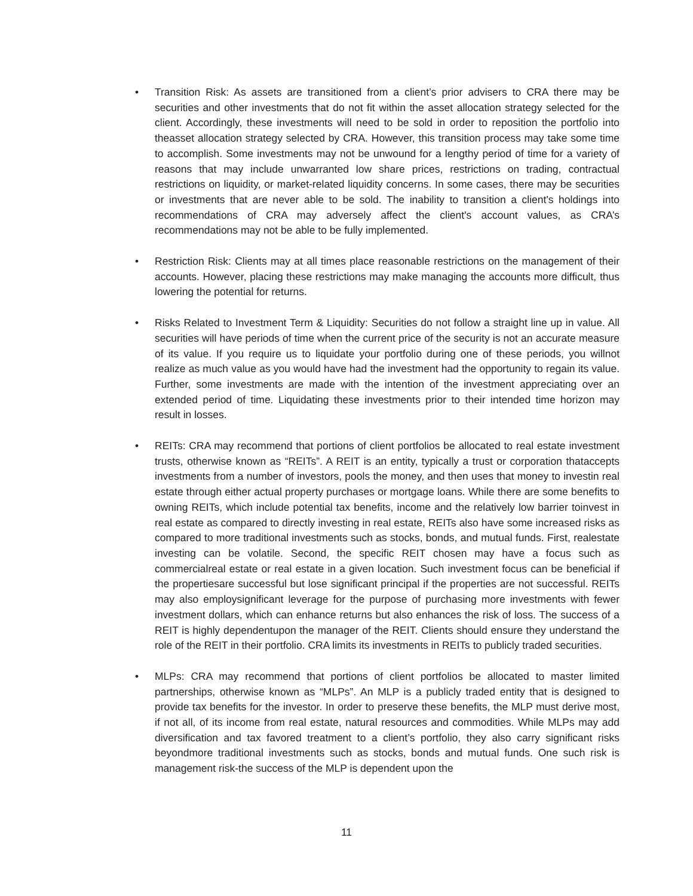• Transition Risk: As assets are transitioned from a client’s prior advisers to CRA there may be securities and other investments that do not fit within the asset allocation strategy selected for the client. Accordingly, these investments will need to be sold in order to reposition the portfolio into theasset allocation strategy selected by CRA. However, this transition process may take some time to accomplish. Some investments may not be unwound for a lengthy period of time for a variety of reasons that may include unwarranted low share prices, restrictions on trading, contractual restrictions on liquidity, or market-related liquidity concerns. In some cases, there may be securities or investments that are never able to be sold. The inability to transition a client's holdings into recommendations of CRA may adversely affect the client's account values, as CRA’s recommendations may not be able to be fully implemented.
• Restriction Risk: Clients may at all times place reasonable restrictions on the management of their accounts. However, placing these restrictions may make managing the accounts more difficult, thus lowering the potential for returns.
• Risks Related to Investment Term & Liquidity: Securities do not follow a straight line up in value. All securities will have periods of time when the current price of the security is not an accurate measure of its value. If you require us to liquidate your portfolio during one of these periods, you willnot realize as much value as you would have had the investment had the opportunity to regain its value. Further, some investments are made with the intention of the investment appreciating over an extended period of time. Liquidating these investments prior to their intended time horizon may result in losses.
• REITs: CRA may recommend that portions of client portfolios be allocated to real estate investment trusts, otherwise known as “REITs”. A REIT is an entity, typically a trust or corporation thataccepts investments from a number of investors, pools the money, and then uses that money to investin real estate through either actual property purchases or mortgage loans. While there are some benefits to owning REITs, which include potential tax benefits, income and the relatively low barrier toinvest in real estate as compared to directly investing in real estate, REITs also have some increased risks as compared to more traditional investments such as stocks, bonds, and mutual funds. First, realestate investing can be volatile. Second, the specific REIT chosen may have a focus such as commercialreal estate or real estate in a given location. Such investment focus can be beneficial if the propertiesare successful but lose significant principal if the properties are not successful. REITs may also employsignificant leverage for the purpose of purchasing more investments with fewer investment dollars, which can enhance returns but also enhances the risk of loss. The success of a REIT is highly dependentupon the manager of the REIT. Clients should ensure they understand the role of the REIT in their portfolio. CRA limits its investments in REITs to publicly traded securities.
• MLPs: CRA may recommend that portions of client portfolios be allocated to master limited partnerships, otherwise known as “MLPs”. An MLP is a publicly traded entity that is designed to provide tax benefits for the investor. In order to preserve these benefits, the MLP must derive most, if not all, of its income from real estate, natural resources and commodities. While MLPs may add diversification and tax favored treatment to a client’s portfolio, they also carry significant risks beyondmore traditional investments such as stocks, bonds and mutual funds. One such risk is management risk-the success of the MLP is dependent upon the
11